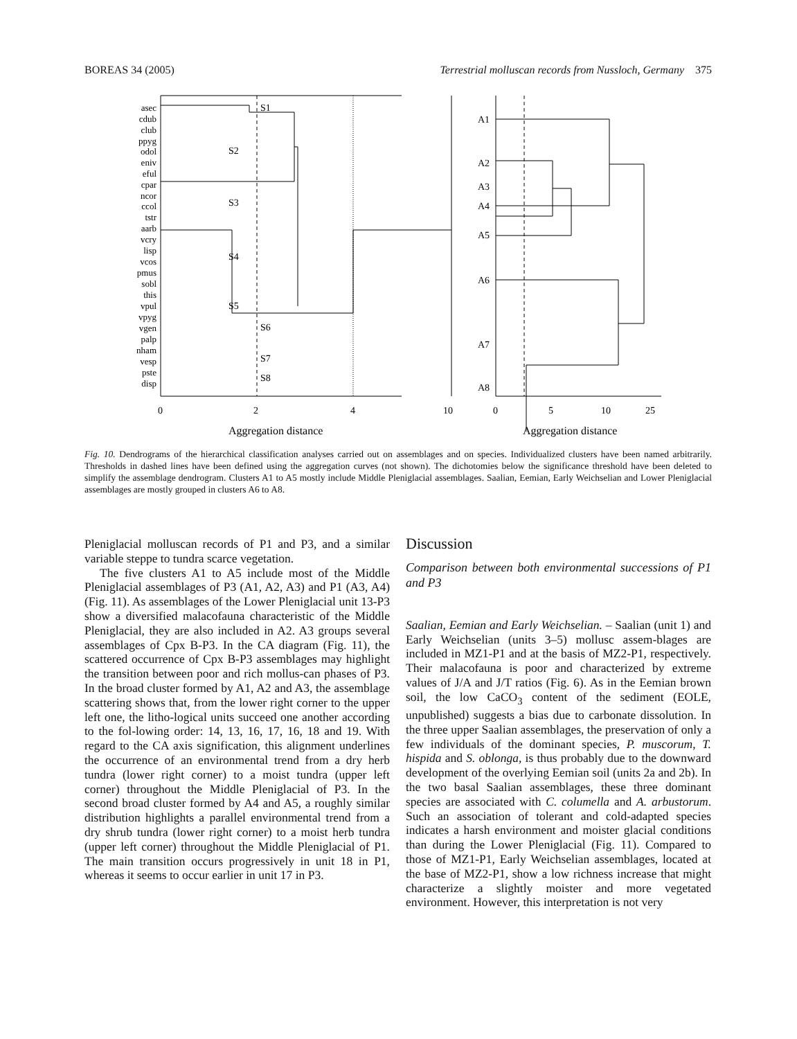BOREAS 34 (2005) Terrestrial molluscan records from Nussloch, Germany 375
asec
cdub
club
ppyg
odol
eniv
eful
cpar
ncor
ccol
tstr
aarb
vcry
lisp
vcos
pmus
sobl
this
vpul
vpyg
vgen
palp
nham
vesp
pste
disp
S1
S2
S3
S4
S5
S6
S7
S8
A1
A2
A3
A4
A5
A6
A7
A8
0
2
4
10
0
5
10
25
Aggregation distance
Aggregation distance
Fig. 10. Dendrograms of the hierarchical classification analyses carried out on assemblages and on species. Individualized clusters have been named arbitrarily. Thresholds in dashed lines have been defined using the aggregation curves (not shown). The dichotomies below the significance threshold have been deleted to simplify the assemblage dendrogram. Clusters A1 to A5 mostly include Middle Pleniglacial assemblages. Saalian, Eemian, Early Weichselian and Lower Pleniglacial assemblages are mostly grouped in clusters A6 to A8.
Pleniglacial molluscan records of P1 and P3, and a similar variable steppe to tundra scarce vegetation.
The five clusters A1 to A5 include most of the Middle Pleniglacial assemblages of P3 (A1, A2, A3) and P1 (A3, A4) (Fig. 11). As assemblages of the Lower Pleniglacial unit 13-P3 show a diversified malacofauna characteristic of the Middle Pleniglacial, they are also included in A2. A3 groups several assemblages of Cpx B-P3. In the CA diagram (Fig. 11), the scattered occurrence of Cpx B-P3 assemblages may highlight the transition between poor and rich mollus-can phases of P3. In the broad cluster formed by A1, A2 and A3, the assemblage scattering shows that, from the lower right corner to the upper left one, the litho-logical units succeed one another according to the fol-lowing order: 14, 13, 16, 17, 16, 18 and 19. With regard to the CA axis signification, this alignment underlines the occurrence of an environmental trend from a dry herb tundra (lower right corner) to a moist tundra (upper left corner) throughout the Middle Pleniglacial of P3. In the second broad cluster formed by A4 and A5, a roughly similar distribution highlights a parallel environmental trend from a dry shrub tundra (lower right corner) to a moist herb tundra (upper left corner) throughout the Middle Pleniglacial of P1. The main transition occurs progressively in unit 18 in P1, whereas it seems to occur earlier in unit 17 in P3.
Discussion
Comparison between both environmental successions of P1 and P3
Saalian, Eemian and Early Weichselian. – Saalian (unit 1) and Early Weichselian (units 3–5) mollusc assem-blages are included in MZ1-P1 and at the basis of MZ2-P1, respectively. Their malacofauna is poor and characterized by extreme values of J/A and J/T ratios (Fig. 6). As in the Eemian brown soil, the low CaCO<sub>3</sub> content of the sediment (EOLE, unpublished) suggests a bias due to carbonate dissolution. In the three upper Saalian assemblages, the preservation of only a few individuals of the dominant species, P. muscorum, T. hispida and S. oblonga, is thus probably due to the downward development of the overlying Eemian soil (units 2a and 2b). In the two basal Saalian assemblages, these three dominant species are associated with C. columella and A. arbustorum. Such an association of tolerant and cold-adapted species indicates a harsh environment and moister glacial conditions than during the Lower Pleniglacial (Fig. 11). Compared to those of MZ1-P1, Early Weichselian assemblages, located at the base of MZ2-P1, show a low richness increase that might characterize a slightly moister and more vegetated environment. However, this interpretation is not very